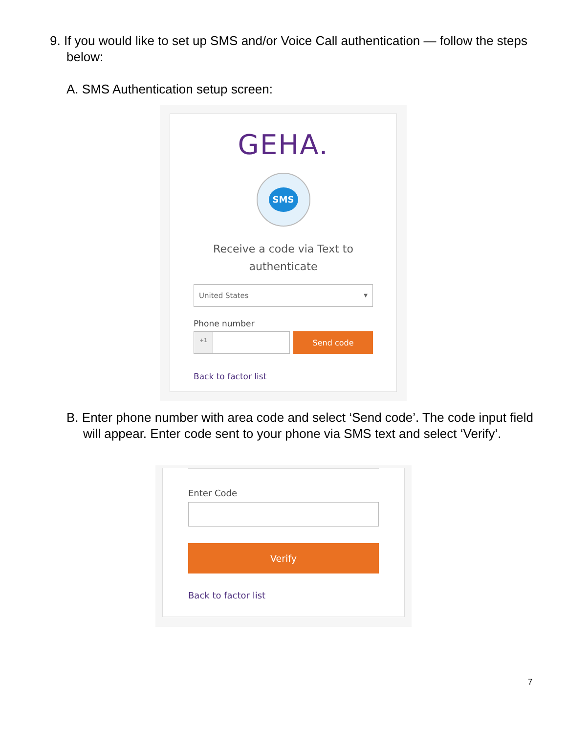9. If you would like to set up SMS and/or Voice Call authentication — follow the steps below:
A. SMS Authentication setup screen:
GEHA.
SMS
Receive a code via Text to
authenticate
United States ▼
Phone number
+1
Send code
Back to factor list
B. Enter phone number with area code and select ‘Send code’. The code input field will appear. Enter code sent to your phone via SMS text and select ‘Verify’.
Enter Code
Verify
Back to factor list
7